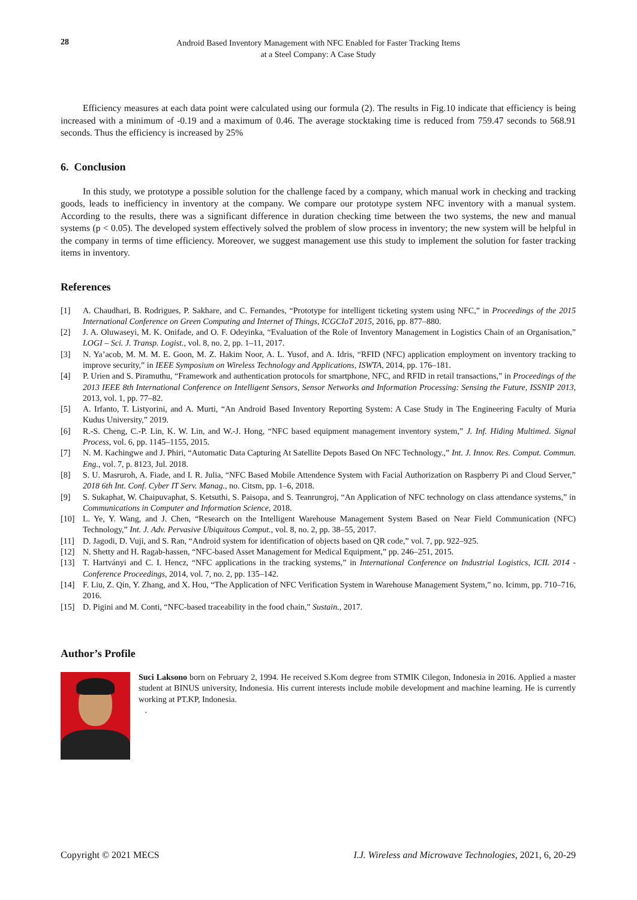28 Android Based Inventory Management with NFC Enabled for Faster Tracking Items
at a Steel Company: A Case Study
Efficiency measures at each data point were calculated using our formula (2). The results in Fig.10 indicate that efficiency is being increased with a minimum of -0.19 and a maximum of 0.46. The average stocktaking time is reduced from 759.47 seconds to 568.91 seconds. Thus the efficiency is increased by 25%
6. Conclusion
In this study, we prototype a possible solution for the challenge faced by a company, which manual work in checking and tracking goods, leads to inefficiency in inventory at the company. We compare our prototype system NFC inventory with a manual system. According to the results, there was a significant difference in duration checking time between the two systems, the new and manual systems (p < 0.05). The developed system effectively solved the problem of slow process in inventory; the new system will be helpful in the company in terms of time efficiency. Moreover, we suggest management use this study to implement the solution for faster tracking items in inventory.
References
[1] A. Chaudhari, B. Rodrigues, P. Sakhare, and C. Fernandes, “Prototype for intelligent ticketing system using NFC,” in Proceedings of the 2015 International Conference on Green Computing and Internet of Things, ICGCIoT 2015, 2016, pp. 877–880.
[2] J. A. Oluwaseyi, M. K. Onifade, and O. F. Odeyinka, “Evaluation of the Role of Inventory Management in Logistics Chain of an Organisation,” LOGI – Sci. J. Transp. Logist., vol. 8, no. 2, pp. 1–11, 2017.
[3] N. Ya’acob, M. M. M. E. Goon, M. Z. Hakim Noor, A. L. Yusof, and A. Idris, “RFID (NFC) application employment on inventory tracking to improve security,” in IEEE Symposium on Wireless Technology and Applications, ISWTA, 2014, pp. 176–181.
[4] P. Urien and S. Piramuthu, “Framework and authentication protocols for smartphone, NFC, and RFID in retail transactions,” in Proceedings of the 2013 IEEE 8th International Conference on Intelligent Sensors, Sensor Networks and Information Processing: Sensing the Future, ISSNIP 2013, 2013, vol. 1, pp. 77–82.
[5] A. Irfanto, T. Listyorini, and A. Murti, “An Android Based Inventory Reporting System: A Case Study in The Engineering Faculty of Muria Kudus University,” 2019.
[6] R.-S. Cheng, C.-P. Lin, K. W. Lin, and W.-J. Hong, “NFC based equipment management inventory system,” J. Inf. Hiding Multimed. Signal Process, vol. 6, pp. 1145–1155, 2015.
[7] N. M. Kachingwe and J. Phiri, “Automatic Data Capturing At Satellite Depots Based On NFC Technology.,” Int. J. Innov. Res. Comput. Commun. Eng., vol. 7, p. 8123, Jul. 2018.
[8] S. U. Masruroh, A. Fiade, and I. R. Julia, “NFC Based Mobile Attendence System with Facial Authorization on Raspberry Pi and Cloud Server,” 2018 6th Int. Conf. Cyber IT Serv. Manag., no. Citsm, pp. 1–6, 2018.
[9] S. Sukaphat, W. Chaipuvaphat, S. Ketsuthi, S. Paisopa, and S. Teanrungroj, “An Application of NFC technology on class attendance systems,” in Communications in Computer and Information Science, 2018.
[10] L. Ye, Y. Wang, and J. Chen, “Research on the Intelligent Warehouse Management System Based on Near Field Communication (NFC) Technology,” Int. J. Adv. Pervasive Ubiquitous Comput., vol. 8, no. 2, pp. 38–55, 2017.
[11] D. Jagodi, D. Vuji, and S. Ran, “Android system for identification of objects based on QR code,” vol. 7, pp. 922–925.
[12] N. Shetty and H. Ragab-hassen, “NFC-based Asset Management for Medical Equipment,” pp. 246–251, 2015.
[13] T. Hartványi and C. I. Hencz, “NFC applications in the tracking systems,” in International Conference on Industrial Logistics, ICIL 2014 - Conference Proceedings, 2014, vol. 7, no. 2, pp. 135–142.
[14] F. Liu, Z. Qin, Y. Zhang, and X. Hou, “The Application of NFC Verification System in Warehouse Management System,” no. Icimm, pp. 710–716, 2016.
[15] D. Pigini and M. Conti, “NFC-based traceability in the food chain,” Sustain., 2017.
Author’s Profile
Suci Laksono born on February 2, 1994. He received S.Kom degree from STMIK Cilegon, Indonesia in 2016. Applied a master student at BINUS university, Indonesia. His current interests include mobile development and machine learning. He is currently working at PT.KP, Indonesia.
.
Copyright © 2021 MECS I.J. Wireless and Microwave Technologies, 2021, 6, 20-29